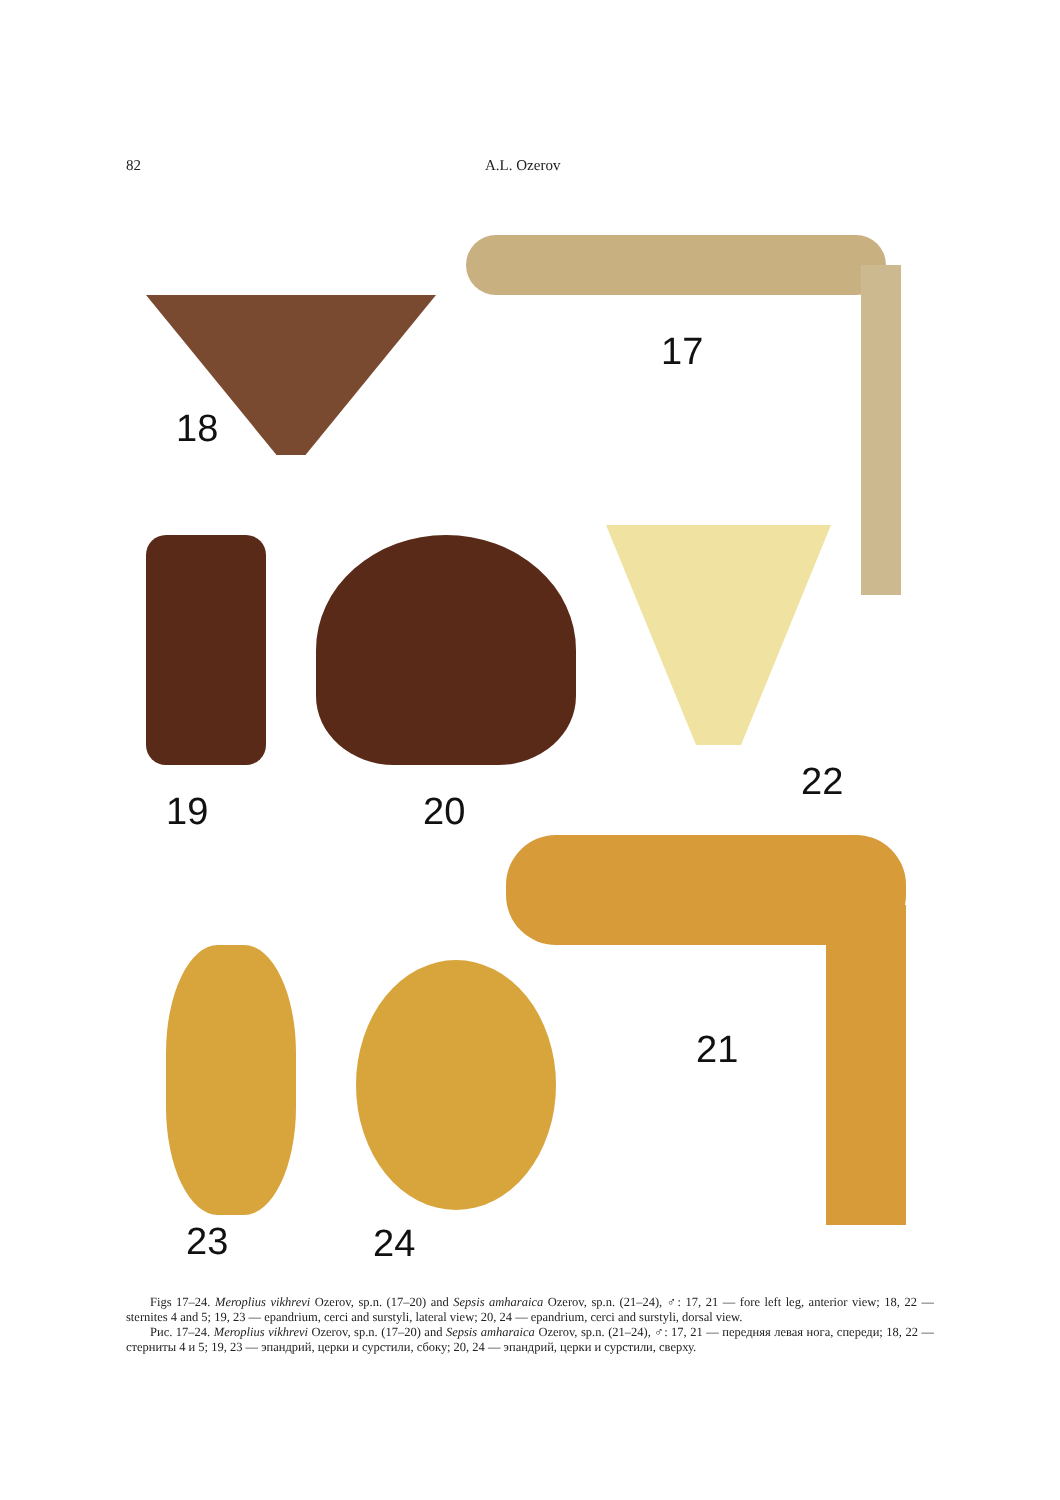82 A.L. Ozerov
17
18
19 20
22
21
23 24
Figs 17–24. Meroplius vikhrevi Ozerov, sp.n. (17–20) and Sepsis amharaica Ozerov, sp.n. (21–24), ♂: 17, 21 — fore left leg, anterior view; 18, 22 — sternites 4 and 5; 19, 23 — epandrium, cerci and surstyli, lateral view; 20, 24 — epandrium, cerci and surstyli, dorsal view.
Рис. 17–24. Meroplius vikhrevi Ozerov, sp.n. (17–20) and Sepsis amharaica Ozerov, sp.n. (21–24), ♂: 17, 21 — передняя левая нога, спереди; 18, 22 — стерниты 4 и 5; 19, 23 — эпандрий, церки и сурстили, сбоку; 20, 24 — эпандрий, церки и сурстили, сверху.